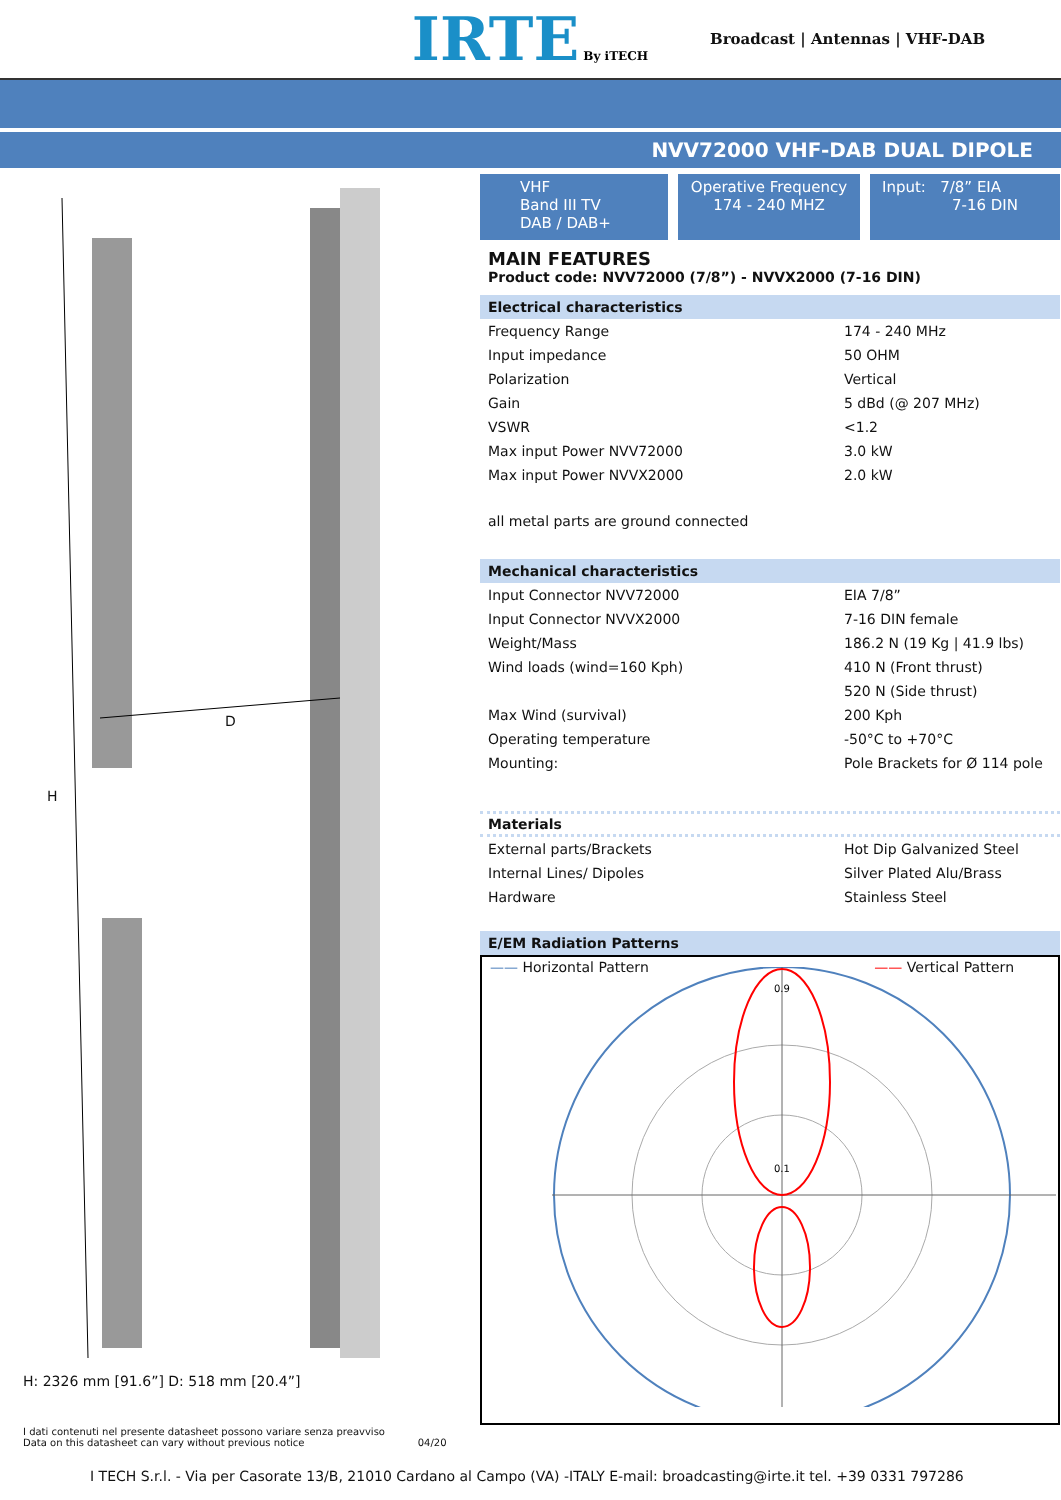IRTE By iTECH
Broadcast | Antennas | VHF-DAB
NVV72000 VHF-DAB DUAL DIPOLE
D
H
H: 2326 mm [91.6”] D: 518 mm [20.4”]
I dati contenuti nel presente datasheet possono variare senza preavviso
Data on this datasheet can vary without previous notice 04/20
VHF
Band III TV
DAB / DAB+
Operative Frequency
174 - 240 MHZ
Input: 7/8” EIA
7-16 DIN
MAIN FEATURES
Product code: NVV72000 (7/8”) - NVVX2000 (7-16 DIN)
Electrical characteristics
| Frequency Range | 174 - 240 MHz |
| Input impedance | 50 OHM |
| Polarization | Vertical |
| Gain | 5 dBd (@ 207 MHz) |
| VSWR | <1.2 |
| Max input Power NVV72000 | 3.0 kW |
| Max input Power NVVX2000 | 2.0 kW |
all metal parts are ground connected
Mechanical characteristics
| Input Connector NVV72000 | EIA 7/8” |
| Input Connector NVVX2000 | 7-16 DIN female |
| Weight/Mass | 186.2 N (19 Kg / 41.9 lbs) |
| Wind loads (wind=160 Kph) | 410 N (Front thrust) |
| | 520 N (Side thrust) |
| Max Wind (survival) | 200 Kph |
| Operating temperature | -50°C to +70°C |
| Mounting: | Pole Brackets for Ø 114 pole |
Materials
| External parts/Brackets | Hot Dip Galvanized Steel |
| Internal Lines/ Dipoles | Silver Plated Alu/Brass |
| Hardware | Stainless Steel |
E/EM Radiation Patterns
—— Horizontal Pattern —— Vertical Pattern
0.9
0.1
I TECH S.r.l. - Via per Casorate 13/B, 21010 Cardano al Campo (VA) -ITALY E-mail: broadcasting@irte.it tel. +39 0331 797286